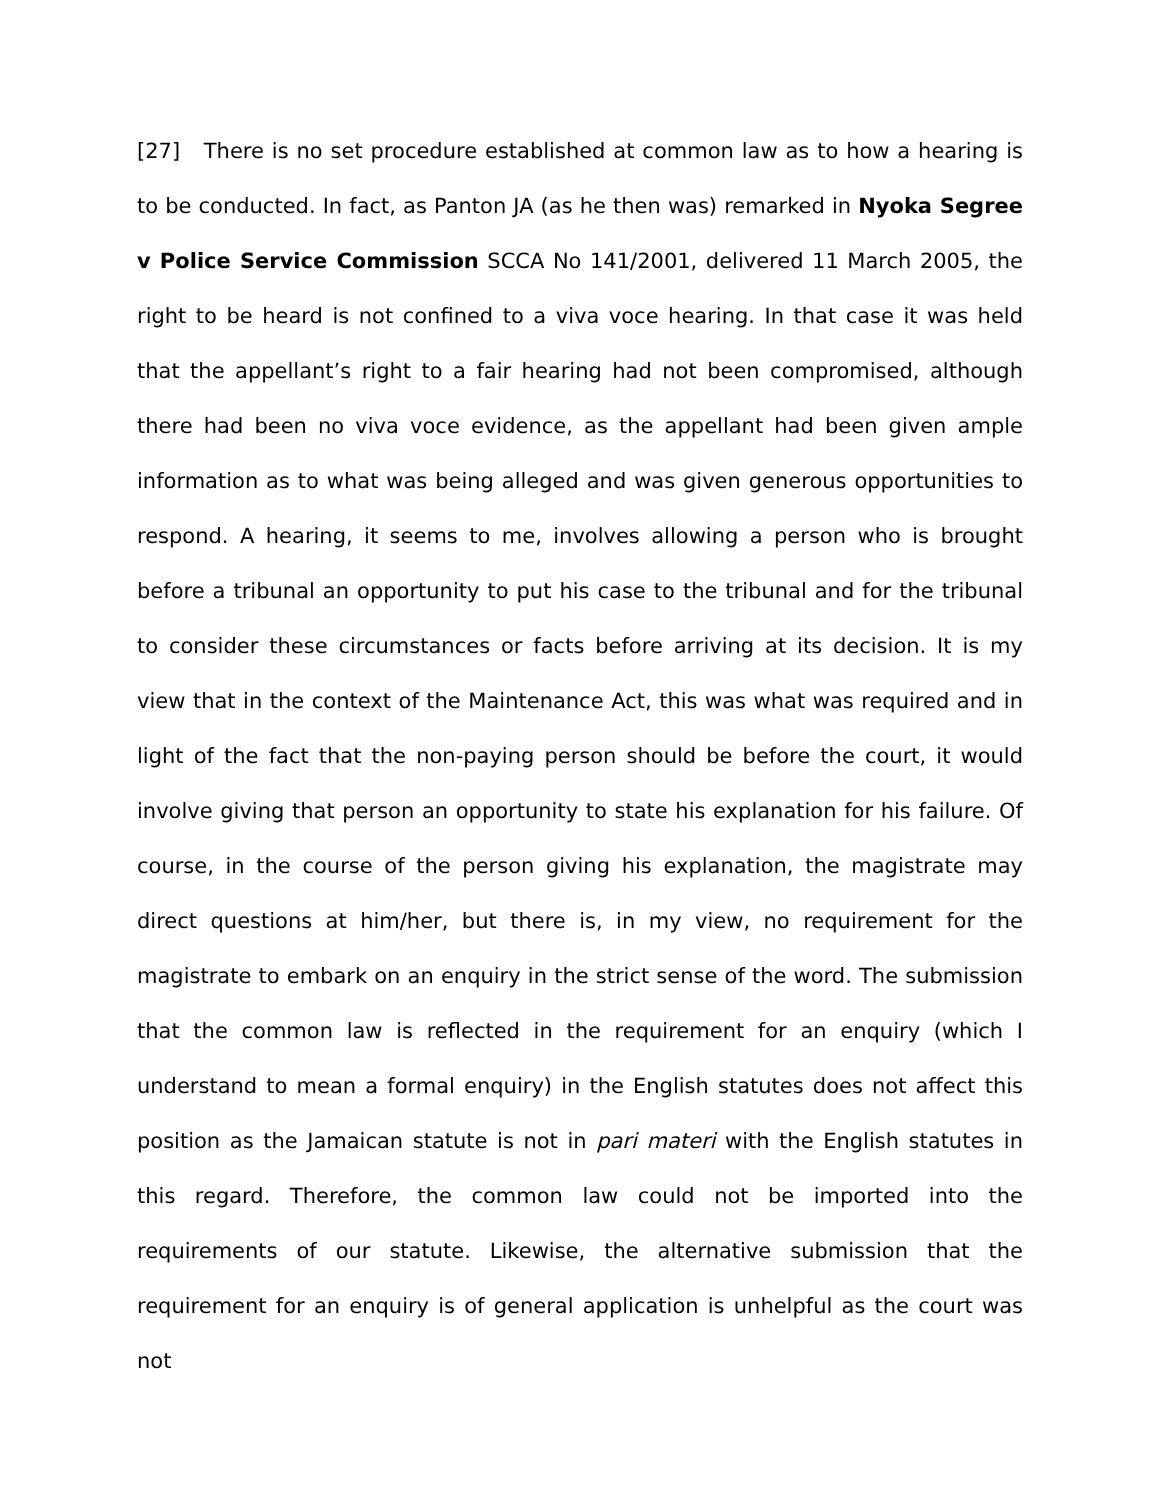[27] There is no set procedure established at common law as to how a hearing is to be conducted. In fact, as Panton JA (as he then was) remarked in Nyoka Segree v Police Service Commission SCCA No 141/2001, delivered 11 March 2005, the right to be heard is not confined to a viva voce hearing. In that case it was held that the appellant’s right to a fair hearing had not been compromised, although there had been no viva voce evidence, as the appellant had been given ample information as to what was being alleged and was given generous opportunities to respond. A hearing, it seems to me, involves allowing a person who is brought before a tribunal an opportunity to put his case to the tribunal and for the tribunal to consider these circumstances or facts before arriving at its decision. It is my view that in the context of the Maintenance Act, this was what was required and in light of the fact that the non-paying person should be before the court, it would involve giving that person an opportunity to state his explanation for his failure. Of course, in the course of the person giving his explanation, the magistrate may direct questions at him/her, but there is, in my view, no requirement for the magistrate to embark on an enquiry in the strict sense of the word. The submission that the common law is reflected in the requirement for an enquiry (which I understand to mean a formal enquiry) in the English statutes does not affect this position as the Jamaican statute is not in pari materi with the English statutes in this regard. Therefore, the common law could not be imported into the requirements of our statute. Likewise, the alternative submission that the requirement for an enquiry is of general application is unhelpful as the court was not